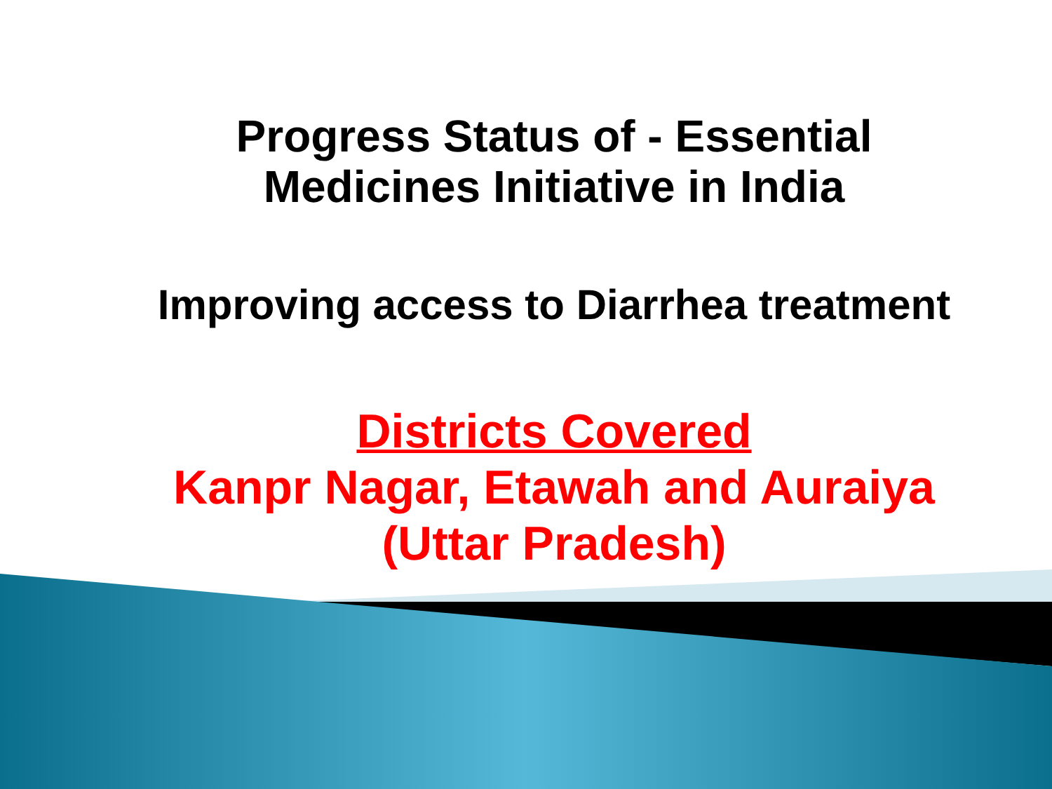Progress Status of - Essential
Medicines Initiative in India
Improving access to Diarrhea treatment
Districts Covered
Kanpr Nagar, Etawah and Auraiya
(Uttar Pradesh)